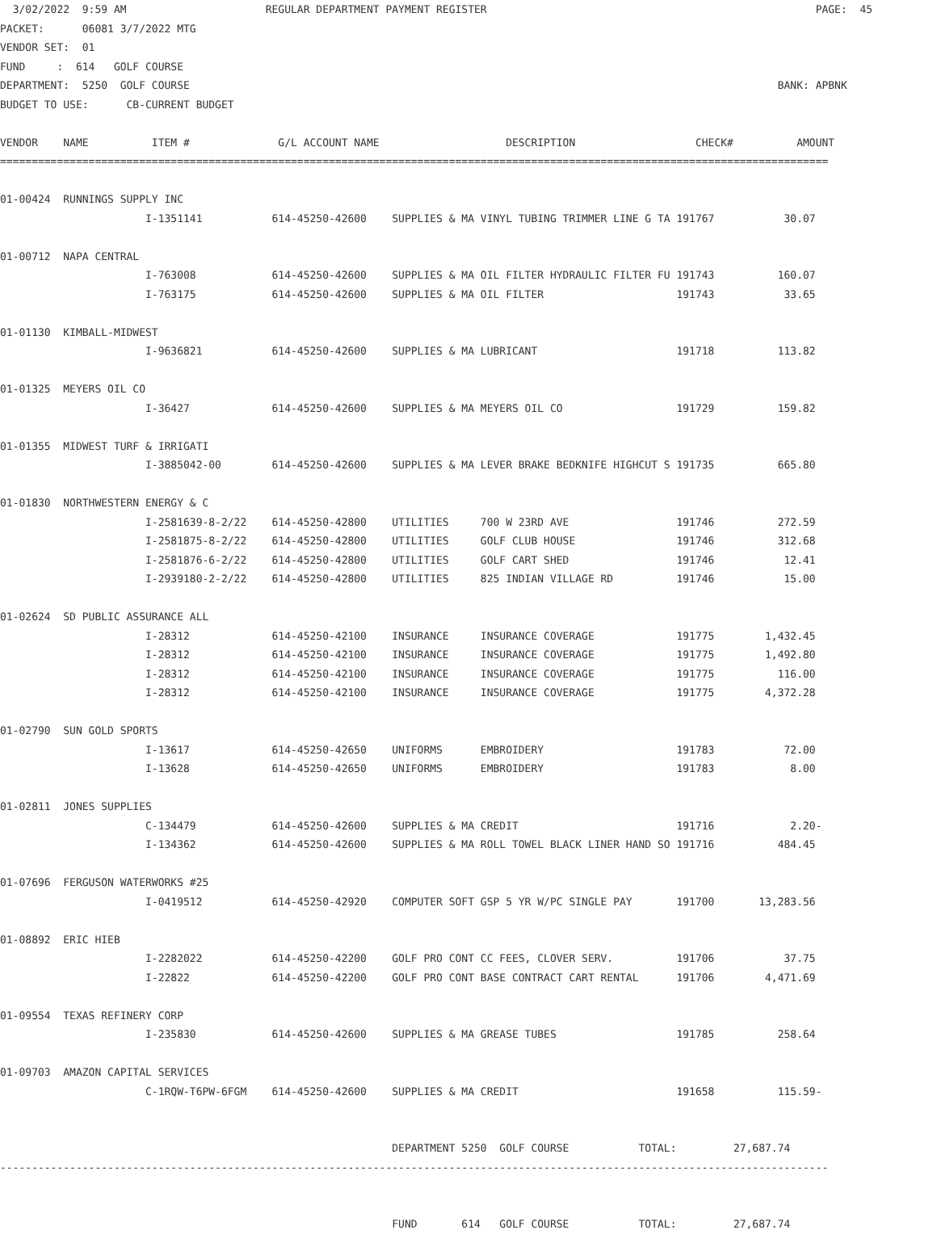3/02/2022  9:59 AM                      REGULAR DEPARTMENT PAYMENT REGISTER                                                    PAGE:  45
PACKET:      06081 3/7/2022 MTG
VENDOR SET:  01
FUND     :  614   GOLF COURSE
DEPARTMENT:  5250  GOLF COURSE                                                                                             BANK: APBNK
BUDGET TO USE:      CB-CURRENT BUDGET

VENDOR    NAME          ITEM #              G/L ACCOUNT NAME                    DESCRIPTION                   CHECK#          AMOUNT
===================================================================================================================================

01-00424  RUNNINGS SUPPLY INC
                       I-1351141           614-45250-42600    SUPPLIES & MA VINYL TUBING TRIMMER LINE G TA 191767           30.07

01-00712  NAPA CENTRAL
                       I-763008            614-45250-42600    SUPPLIES & MA OIL FILTER HYDRAULIC FILTER FU 191743          160.07
                       I-763175            614-45250-42600    SUPPLIES & MA OIL FILTER                     191743           33.65

01-01130  KIMBALL-MIDWEST
                       I-9636821           614-45250-42600    SUPPLIES & MA LUBRICANT                      191718          113.82

01-01325  MEYERS OIL CO
                       I-36427             614-45250-42600    SUPPLIES & MA MEYERS OIL CO                  191729          159.82

01-01355  MIDWEST TURF & IRRIGATI
                       I-3885042-00        614-45250-42600    SUPPLIES & MA LEVER BRAKE BEDKNIFE HIGHCUT S 191735          665.80

01-01830  NORTHWESTERN ENERGY & C
                       I-2581639-8-2/22    614-45250-42800    UTILITIES     700 W 23RD AVE                 191746          272.59
                       I-2581875-8-2/22    614-45250-42800    UTILITIES     GOLF CLUB HOUSE                191746          312.68
                       I-2581876-6-2/22    614-45250-42800    UTILITIES     GOLF CART SHED                 191746           12.41
                       I-2939180-2-2/22    614-45250-42800    UTILITIES     825 INDIAN VILLAGE RD          191746           15.00

01-02624  SD PUBLIC ASSURANCE ALL
                       I-28312             614-45250-42100    INSURANCE     INSURANCE COVERAGE             191775        1,432.45
                       I-28312             614-45250-42100    INSURANCE     INSURANCE COVERAGE             191775        1,492.80
                       I-28312             614-45250-42100    INSURANCE     INSURANCE COVERAGE             191775          116.00
                       I-28312             614-45250-42100    INSURANCE     INSURANCE COVERAGE             191775        4,372.28

01-02790  SUN GOLD SPORTS
                       I-13617             614-45250-42650    UNIFORMS      EMBROIDERY                     191783           72.00
                       I-13628             614-45250-42650    UNIFORMS      EMBROIDERY                     191783            8.00

01-02811  JONES SUPPLIES
                       C-134479            614-45250-42600    SUPPLIES & MA CREDIT                         191716            2.20-
                       I-134362            614-45250-42600    SUPPLIES & MA ROLL TOWEL BLACK LINER HAND SO 191716          484.45

01-07696  FERGUSON WATERWORKS #25
                       I-0419512           614-45250-42920    COMPUTER SOFT GSP 5 YR W/PC SINGLE PAY       191700       13,283.56

01-08892  ERIC HIEB
                       I-2282022           614-45250-42200    GOLF PRO CONT CC FEES, CLOVER SERV.          191706           37.75
                       I-22822             614-45250-42200    GOLF PRO CONT BASE CONTRACT CART RENTAL      191706        4,471.69

01-09554  TEXAS REFINERY CORP
                       I-235830            614-45250-42600    SUPPLIES & MA GREASE TUBES                   191785          258.64

01-09703  AMAZON CAPITAL SERVICES
                       C-1RQW-T6PW-6FGM    614-45250-42600    SUPPLIES & MA CREDIT                         191658          115.59-


                                                              DEPARTMENT 5250  GOLF COURSE           TOTAL:         27,687.74
-----------------------------------------------------------------------------------------------------------------------------------


                                                              FUND       614   GOLF COURSE           TOTAL:         27,687.74